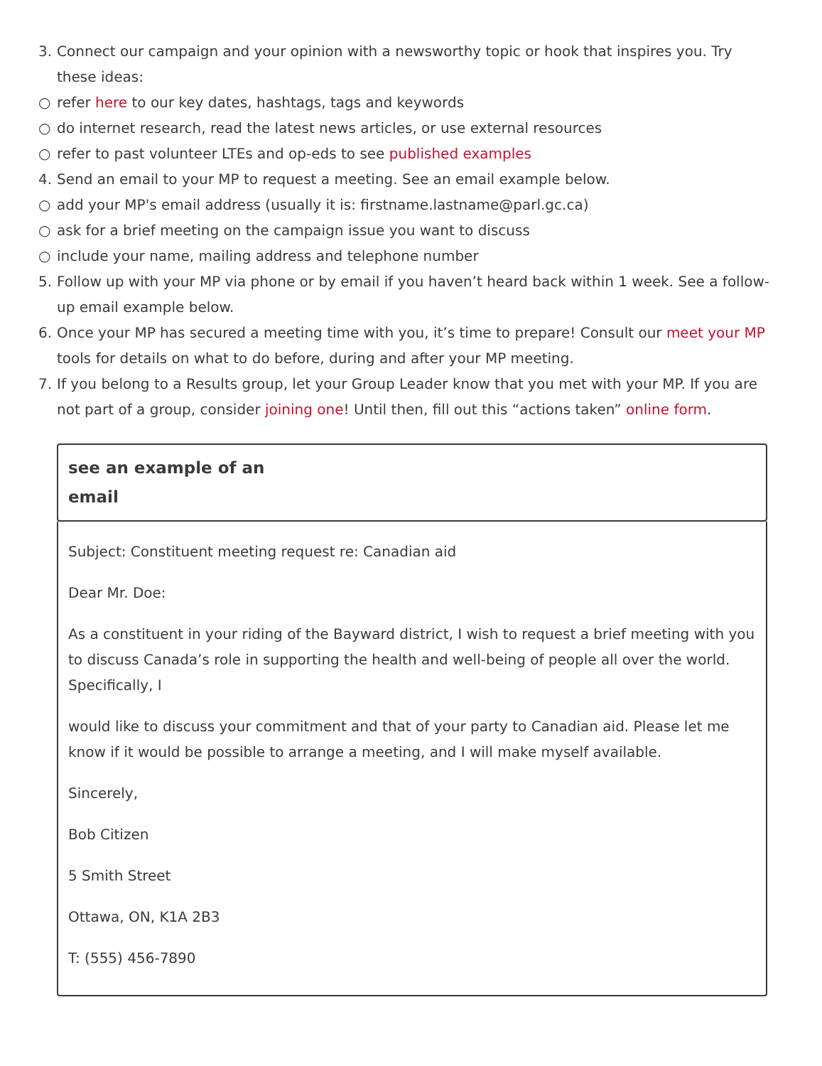3. Connect our campaign and your opinion with a newsworthy topic or hook that inspires you. Try these ideas:
○ refer here to our key dates, hashtags, tags and keywords
○ do internet research, read the latest news articles, or use external resources
○ refer to past volunteer LTEs and op-eds to see published examples
4. Send an email to your MP to request a meeting. See an email example below.
○ add your MP's email address (usually it is: firstname.lastname@parl.gc.ca)
○ ask for a brief meeting on the campaign issue you want to discuss
○ include your name, mailing address and telephone number
5. Follow up with your MP via phone or by email if you haven’t heard back within 1 week. See a follow-up email example below.
6. Once your MP has secured a meeting time with you, it’s time to prepare! Consult our meet your MP tools for details on what to do before, during and after your MP meeting.
7. If you belong to a Results group, let your Group Leader know that you met with your MP. If you are not part of a group, consider joining one! Until then, fill out this “actions taken” online form.
see an example of an
email
Subject: Constituent meeting request re: Canadian aid
Dear Mr. Doe:
As a constituent in your riding of the Bayward district, I wish to request a brief meeting with you to discuss Canada’s role in supporting the health and well-being of people all over the world. Specifically, I
would like to discuss your commitment and that of your party to Canadian aid. Please let me know if it would be possible to arrange a meeting, and I will make myself available.
Sincerely,
Bob Citizen
5 Smith Street
Ottawa, ON, K1A 2B3
T: (555) 456-7890